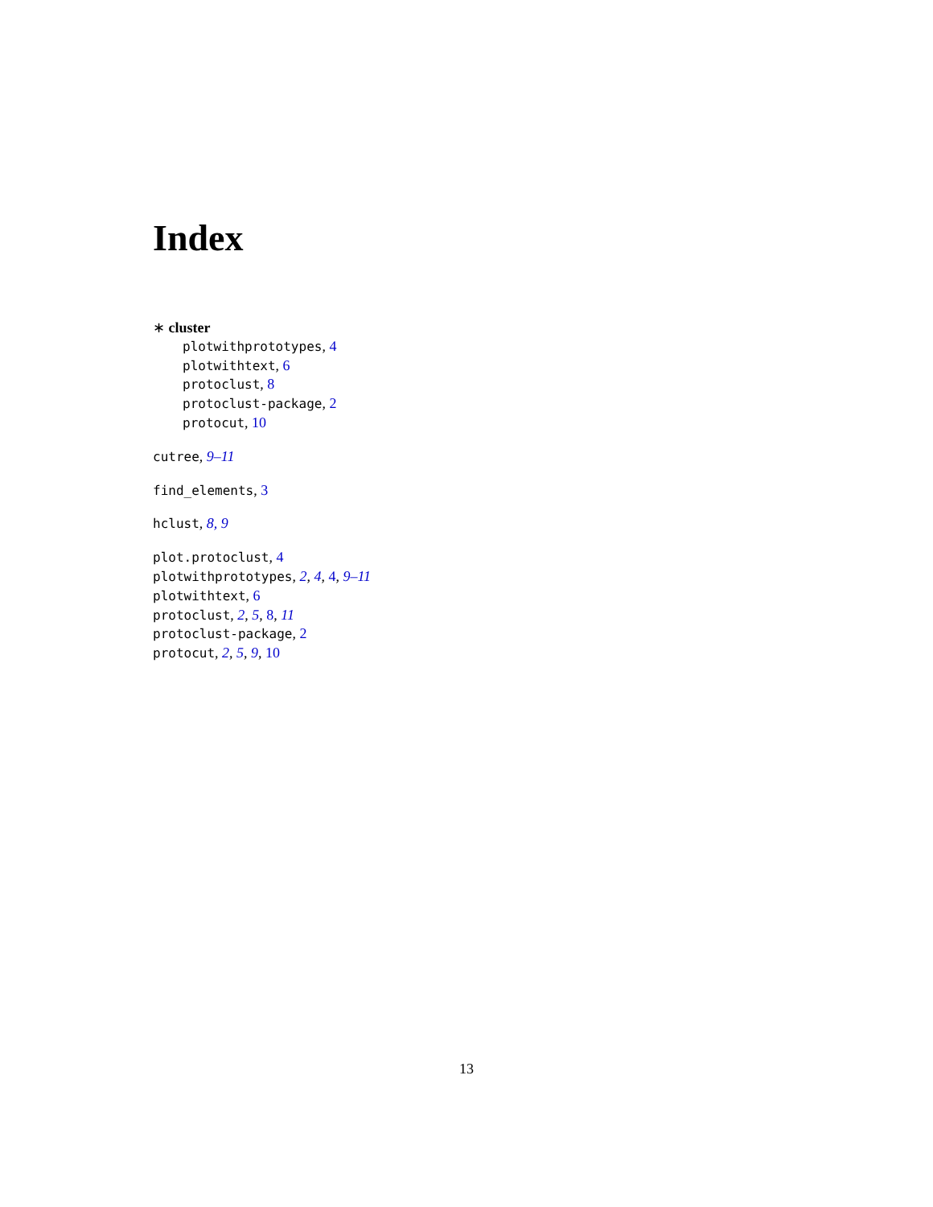Index
∗ cluster
plotwithprototypes, 4
plotwithtext, 6
protoclust, 8
protoclust-package, 2
protocut, 10
cutree, 9–11
find_elements, 3
hclust, 8, 9
plot.protoclust, 4
plotwithprototypes, 2, 4, 4, 9–11
plotwithtext, 6
protoclust, 2, 5, 8, 11
protoclust-package, 2
protocut, 2, 5, 9, 10
13